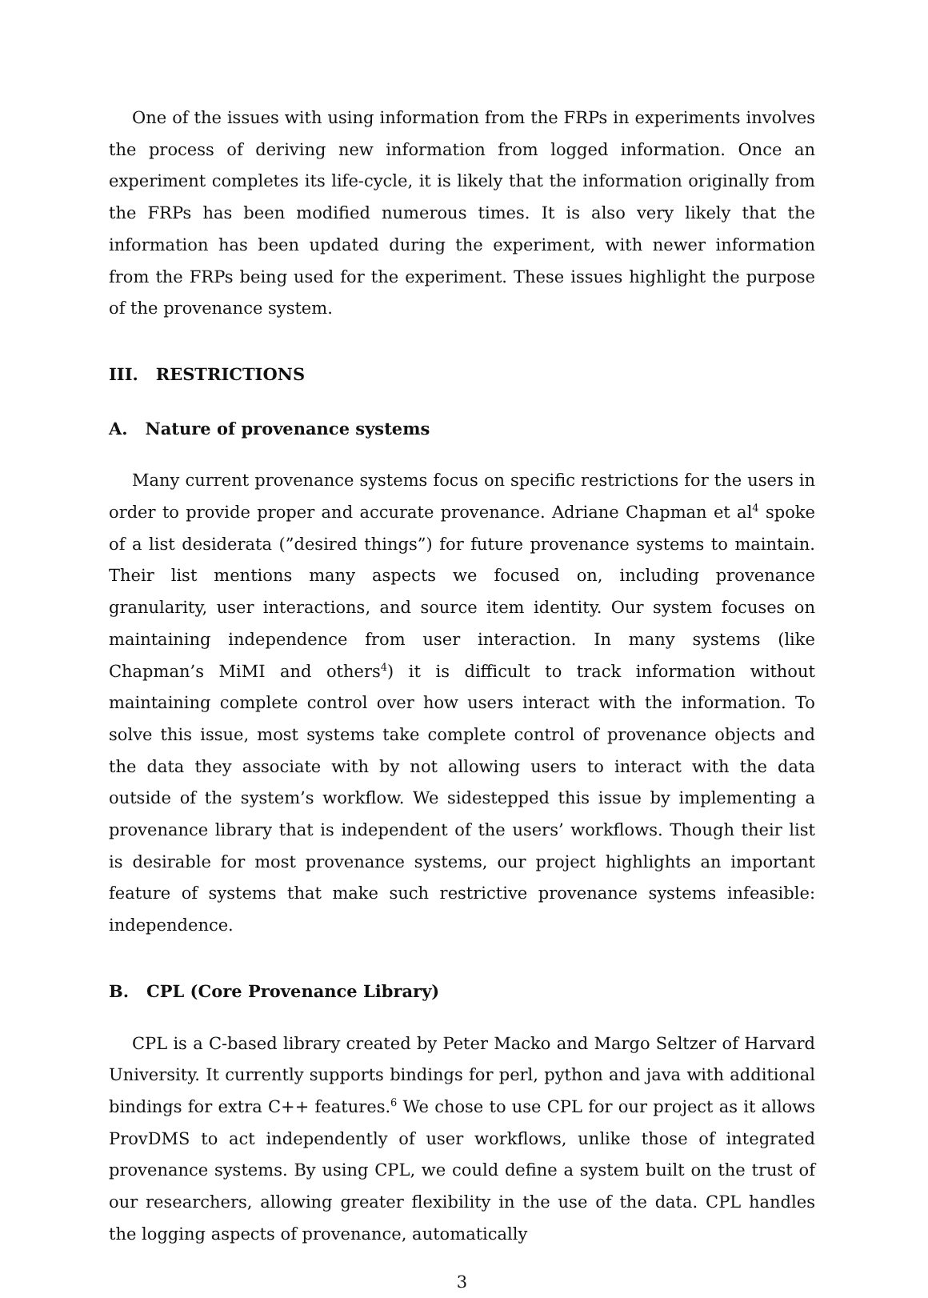One of the issues with using information from the FRPs in experiments involves the process of deriving new information from logged information. Once an experiment completes its life-cycle, it is likely that the information originally from the FRPs has been modified numerous times. It is also very likely that the information has been updated during the experiment, with newer information from the FRPs being used for the experiment. These issues highlight the purpose of the provenance system.
III. RESTRICTIONS
A. Nature of provenance systems
Many current provenance systems focus on specific restrictions for the users in order to provide proper and accurate provenance. Adriane Chapman et al<sup>4</sup> spoke of a list desiderata (”desired things”) for future provenance systems to maintain. Their list mentions many aspects we focused on, including provenance granularity, user interactions, and source item identity. Our system focuses on maintaining independence from user interaction. In many systems (like Chapman’s MiMI and others<sup>4</sup>) it is difficult to track information without maintaining complete control over how users interact with the information. To solve this issue, most systems take complete control of provenance objects and the data they associate with by not allowing users to interact with the data outside of the system’s workflow. We sidestepped this issue by implementing a provenance library that is independent of the users’ workflows. Though their list is desirable for most provenance systems, our project highlights an important feature of systems that make such restrictive provenance systems infeasible: independence.
B. CPL (Core Provenance Library)
CPL is a C-based library created by Peter Macko and Margo Seltzer of Harvard University. It currently supports bindings for perl, python and java with additional bindings for extra C++ features.<sup>6</sup> We chose to use CPL for our project as it allows ProvDMS to act independently of user workflows, unlike those of integrated provenance systems. By using CPL, we could define a system built on the trust of our researchers, allowing greater flexibility in the use of the data. CPL handles the logging aspects of provenance, automatically
3